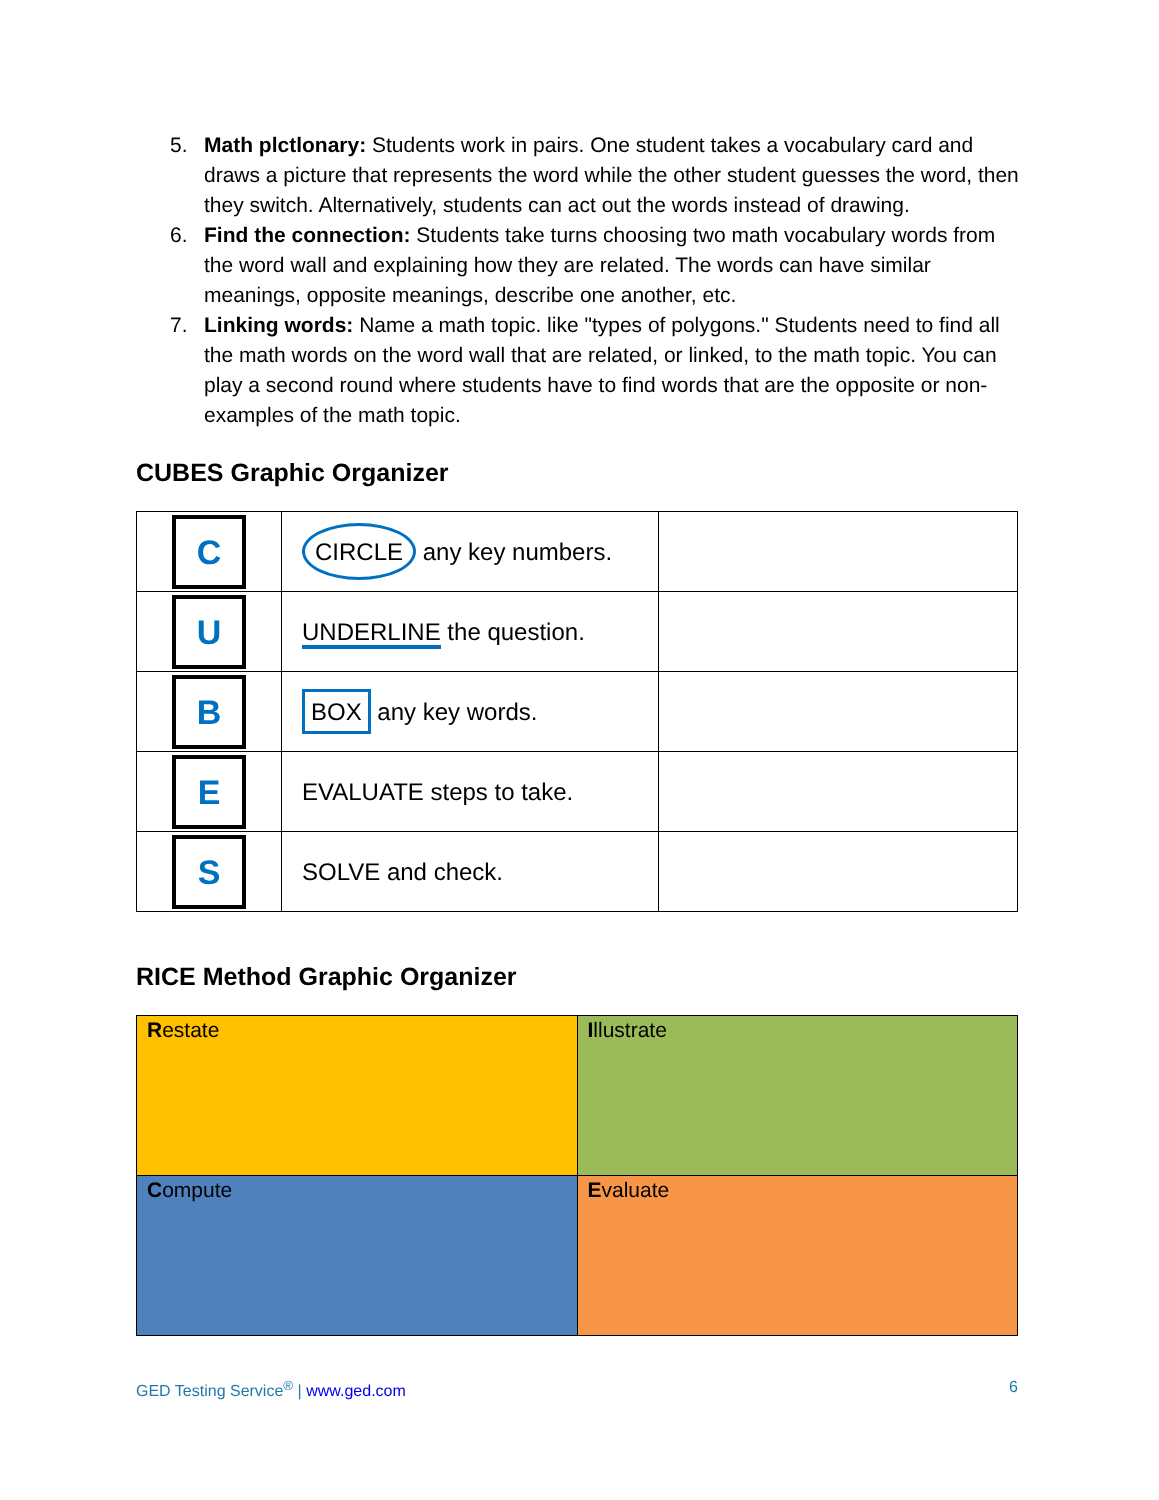5. Math plctlonary: Students work in pairs. One student takes a vocabulary card and draws a picture that represents the word while the other student guesses the word, then they switch. Alternatively, students can act out the words instead of drawing.
6. Find the connection: Students take turns choosing two math vocabulary words from the word wall and explaining how they are related. The words can have similar meanings, opposite meanings, describe one another, etc.
7. Linking words: Name a math topic. like "types of polygons." Students need to find all the math words on the word wall that are related, or linked, to the math topic. You can play a second round where students have to find words that are the opposite or non-examples of the math topic.
CUBES Graphic Organizer
| C | CIRCLE any key numbers. | |
| U | UNDERLINE the question. | |
| B | BOX any key words. | |
| E | EVALUATE steps to take. | |
| S | SOLVE and check. | |
RICE Method Graphic Organizer
| R estate | I llustrate |
| C ompute | E valuate |
GED Testing Service<sup>®</sup> | www.ged.com 6